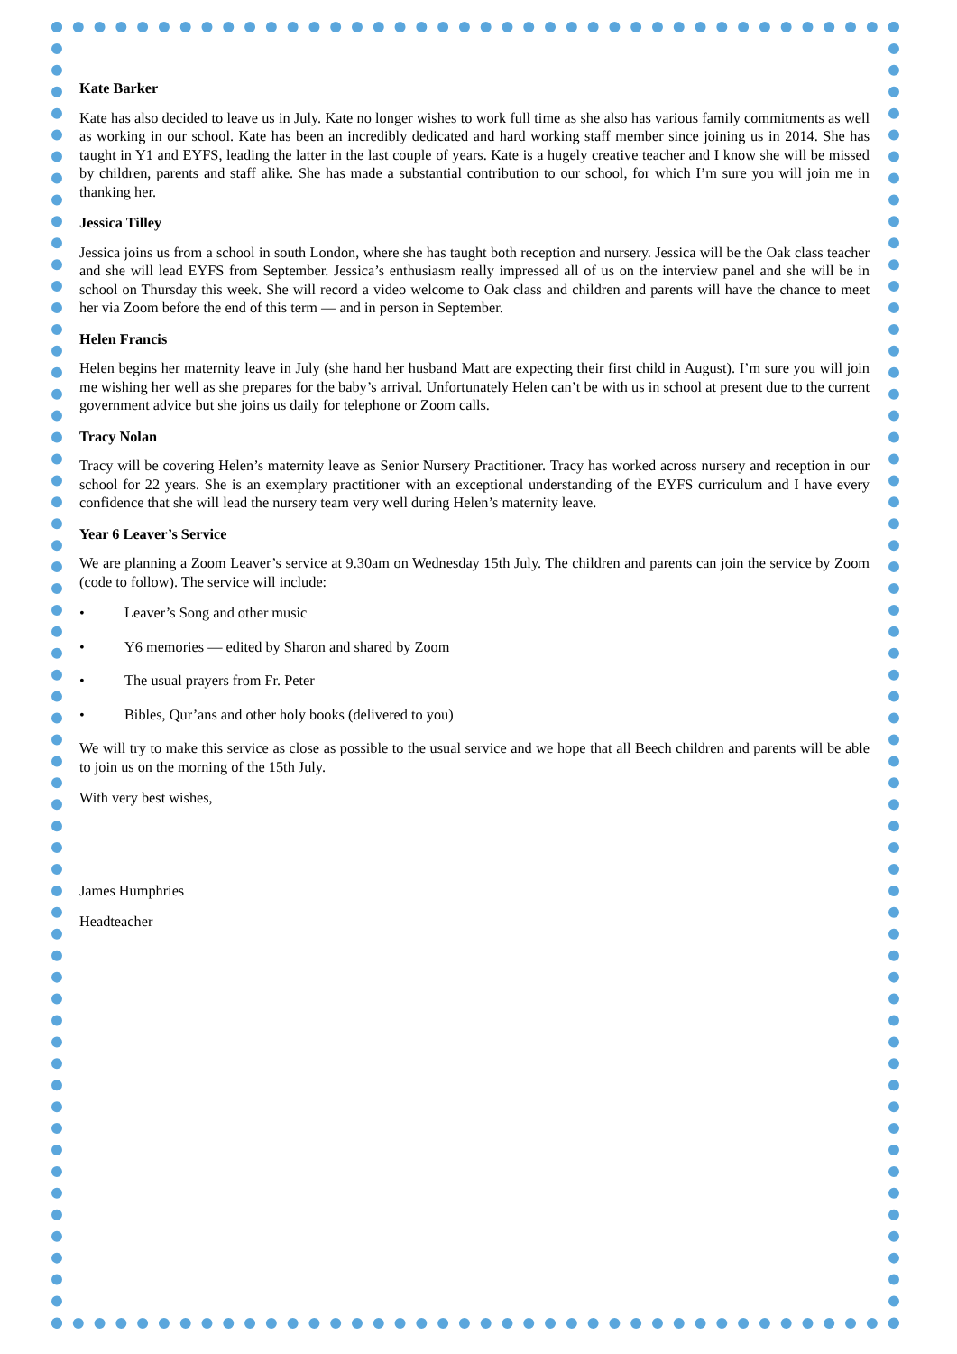Kate Barker
Kate has also decided to leave us in July. Kate no longer wishes to work full time as she also has various family commitments as well as working in our school. Kate has been an incredibly dedicated and hard working staff member since joining us in 2014. She has taught in Y1 and EYFS, leading the latter in the last couple of years. Kate is a hugely creative teacher and I know she will be missed by children, parents and staff alike. She has made a substantial contribution to our school, for which I’m sure you will join me in thanking her.
Jessica Tilley
Jessica joins us from a school in south London, where she has taught both reception and nursery. Jessica will be the Oak class teacher and she will lead EYFS from September. Jessica’s enthusiasm really impressed all of us on the interview panel and she will be in school on Thursday this week. She will record a video welcome to Oak class and children and parents will have the chance to meet her via Zoom before the end of this term — and in person in September.
Helen Francis
Helen begins her maternity leave in July (she hand her husband Matt are expecting their first child in August). I’m sure you will join me wishing her well as she prepares for the baby’s arrival. Unfortunately Helen can’t be with us in school at present due to the current government advice but she joins us daily for telephone or Zoom calls.
Tracy Nolan
Tracy will be covering Helen’s maternity leave as Senior Nursery Practitioner. Tracy has worked across nursery and reception in our school for 22 years. She is an exemplary practitioner with an exceptional understanding of the EYFS curriculum and I have every confidence that she will lead the nursery team very well during Helen’s maternity leave.
Year 6 Leaver’s Service
We are planning a Zoom Leaver’s service at 9.30am on Wednesday 15th July. The children and parents can join the service by Zoom (code to follow). The service will include:
• Leaver’s Song and other music
• Y6 memories — edited by Sharon and shared by Zoom
• The usual prayers from Fr. Peter
• Bibles, Qur’ans and other holy books (delivered to you)
We will try to make this service as close as possible to the usual service and we hope that all Beech children and parents will be able to join us on the morning of the 15th July.
With very best wishes,
James Humphries
Headteacher